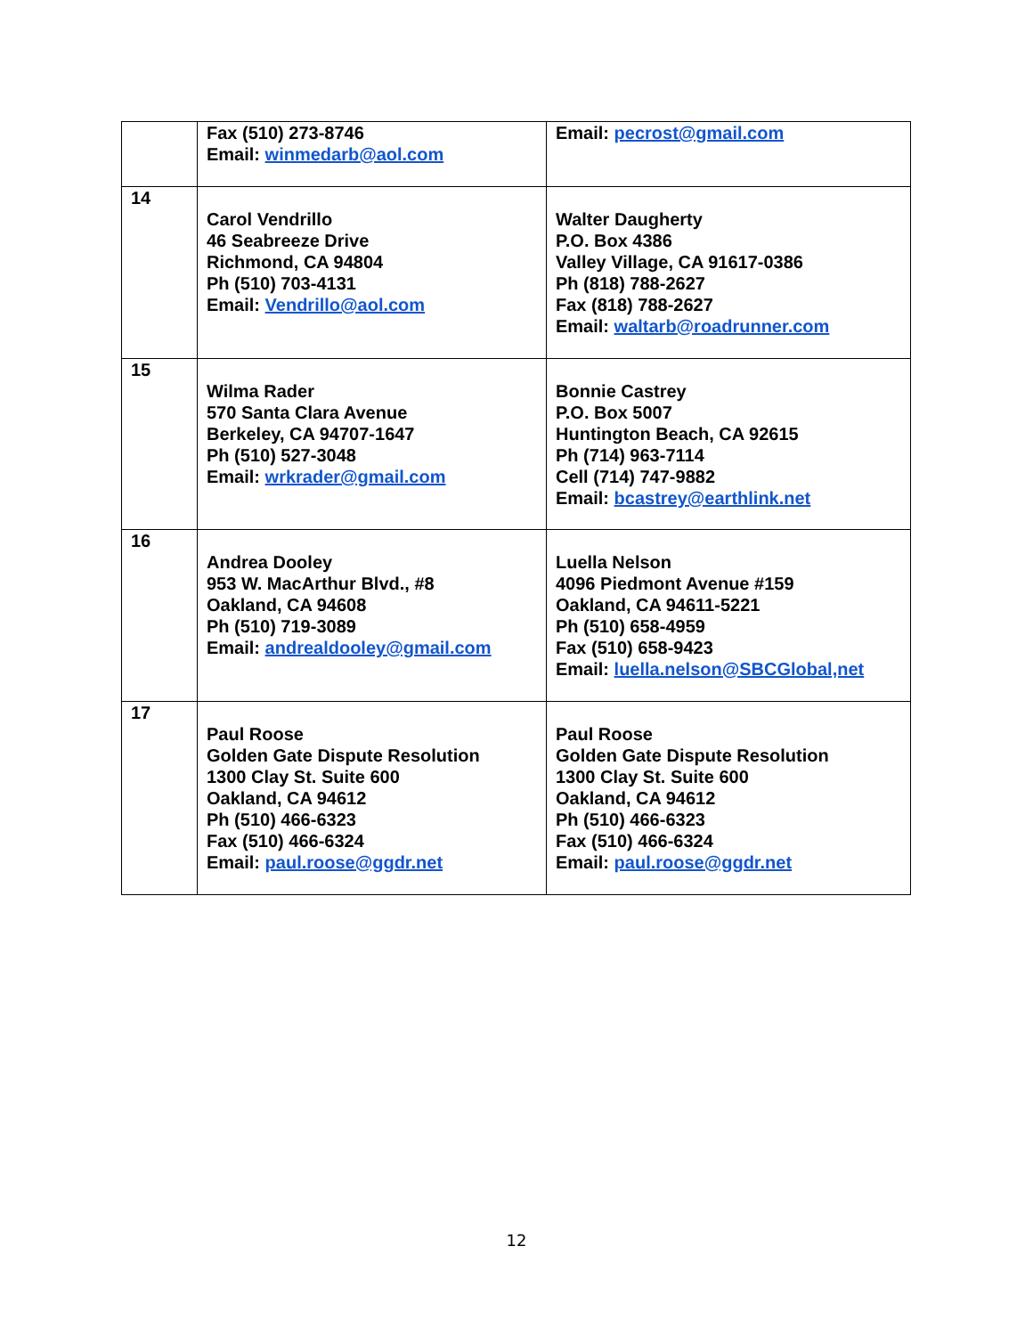| | Fax (510) 273-8746 Email: winmedarb@aol.com | Email: pecrost@gmail.com |
| 14 | Carol Vendrillo 46 Seabreeze Drive Richmond, CA 94804 Ph (510) 703-4131 Email: Vendrillo@aol.com | Walter Daugherty P.O. Box 4386 Valley Village, CA 91617-0386 Ph (818) 788-2627 Fax (818) 788-2627 Email: waltarb@roadrunner.com |
| 15 | Wilma Rader 570 Santa Clara Avenue Berkeley, CA 94707-1647 Ph (510) 527-3048 Email: wrkrader@gmail.com | Bonnie Castrey P.O. Box 5007 Huntington Beach, CA 92615 Ph (714) 963-7114 Cell (714) 747-9882 Email: bcastrey@earthlink.net |
| 16 | Andrea Dooley 953 W. MacArthur Blvd., #8 Oakland, CA 94608 Ph (510) 719-3089 Email: andrealdooley@gmail.com | Luella Nelson 4096 Piedmont Avenue #159 Oakland, CA 94611-5221 Ph (510) 658-4959 Fax (510) 658-9423 Email: luella.nelson@SBCGlobal,net |
| 17 | Paul Roose Golden Gate Dispute Resolution 1300 Clay St. Suite 600 Oakland, CA 94612 Ph (510) 466-6323 Fax (510) 466-6324 Email: paul.roose@ggdr.net | Paul Roose Golden Gate Dispute Resolution 1300 Clay St. Suite 600 Oakland, CA 94612 Ph (510) 466-6323 Fax (510) 466-6324 Email: paul.roose@ggdr.net |
12